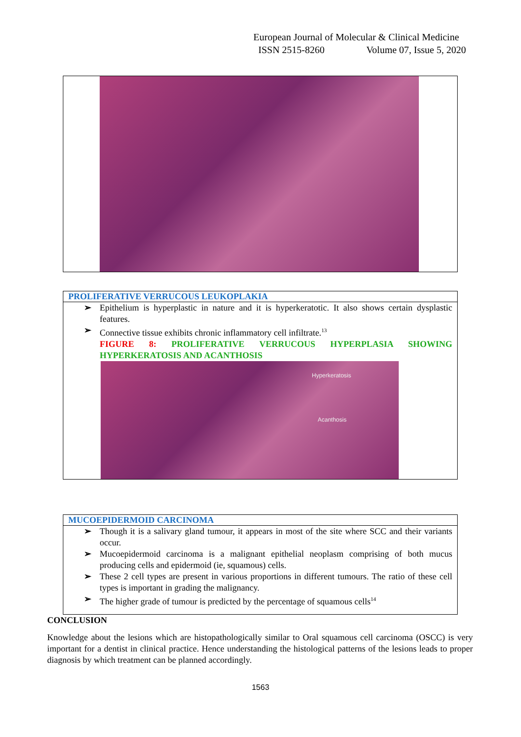European Journal of Molecular & Clinical Medicine
ISSN 2515-8260 Volume 07, Issue 5, 2020
| PROLIFERATIVE VERRUCOUS LEUKOPLAKIA |
| ➢ Epithelium is hyperplastic in nature and it is hyperkeratotic. It also shows certain dysplastic features. ➢ Connective tissue exhibits chronic inflammatory cell infiltrate.<sup>13</sup> FIGURE 8: PROLIFERATIVE VERRUCOUS HYPERPLASIA SHOWING HYPERKERATOSIS AND ACANTHOSIS Hyperkeratosis Acanthosis |
| MUCOEPIDERMOID CARCINOMA |
| ➢ Though it is a salivary gland tumour, it appears in most of the site where SCC and their variants occur. ➢ Mucoepidermoid carcinoma is a malignant epithelial neoplasm comprising of both mucus producing cells and epidermoid (ie, squamous) cells. ➢ These 2 cell types are present in various proportions in different tumours. The ratio of these cell types is important in grading the malignancy. ➢ The higher grade of tumour is predicted by the percentage of squamous cells<sup>14</sup> |
CONCLUSION
Knowledge about the lesions which are histopathologically similar to Oral squamous cell carcinoma (OSCC) is very important for a dentist in clinical practice. Hence understanding the histological patterns of the lesions leads to proper diagnosis by which treatment can be planned accordingly.
1563